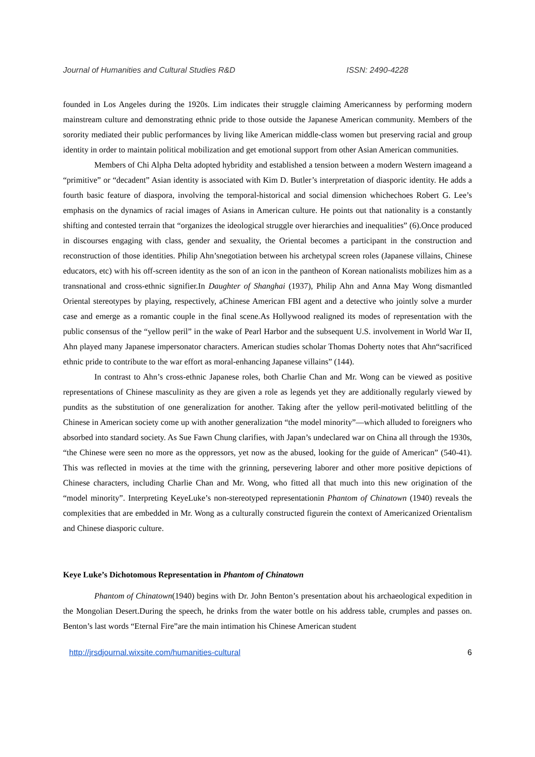Journal of Humanities and Cultural Studies R&D ISSN: 2490-4228
founded in Los Angeles during the 1920s. Lim indicates their struggle claiming Americanness by performing modern mainstream culture and demonstrating ethnic pride to those outside the Japanese American community. Members of the sorority mediated their public performances by living like American middle-class women but preserving racial and group identity in order to maintain political mobilization and get emotional support from other Asian American communities.
Members of Chi Alpha Delta adopted hybridity and established a tension between a modern Western imageand a “primitive” or “decadent” Asian identity is associated with Kim D. Butler’s interpretation of diasporic identity. He adds a fourth basic feature of diaspora, involving the temporal-historical and social dimension whichechoes Robert G. Lee’s emphasis on the dynamics of racial images of Asians in American culture. He points out that nationality is a constantly shifting and contested terrain that “organizes the ideological struggle over hierarchies and inequalities” (6).Once produced in discourses engaging with class, gender and sexuality, the Oriental becomes a participant in the construction and reconstruction of those identities. Philip Ahn’snegotiation between his archetypal screen roles (Japanese villains, Chinese educators, etc) with his off-screen identity as the son of an icon in the pantheon of Korean nationalists mobilizes him as a transnational and cross-ethnic signifier.In Daughter of Shanghai (1937), Philip Ahn and Anna May Wong dismantled Oriental stereotypes by playing, respectively, aChinese American FBI agent and a detective who jointly solve a murder case and emerge as a romantic couple in the final scene.As Hollywood realigned its modes of representation with the public consensus of the “yellow peril” in the wake of Pearl Harbor and the subsequent U.S. involvement in World War II, Ahn played many Japanese impersonator characters. American studies scholar Thomas Doherty notes that Ahn“sacrificed ethnic pride to contribute to the war effort as moral-enhancing Japanese villains” (144).
In contrast to Ahn’s cross-ethnic Japanese roles, both Charlie Chan and Mr. Wong can be viewed as positive representations of Chinese masculinity as they are given a role as legends yet they are additionally regularly viewed by pundits as the substitution of one generalization for another. Taking after the yellow peril-motivated belittling of the Chinese in American society come up with another generalization “the model minority”—which alluded to foreigners who absorbed into standard society. As Sue Fawn Chung clarifies, with Japan’s undeclared war on China all through the 1930s, “the Chinese were seen no more as the oppressors, yet now as the abused, looking for the guide of American” (540-41). This was reflected in movies at the time with the grinning, persevering laborer and other more positive depictions of Chinese characters, including Charlie Chan and Mr. Wong, who fitted all that much into this new origination of the “model minority”. Interpreting KeyeLuke’s non-stereotyped representationin Phantom of Chinatown (1940) reveals the complexities that are embedded in Mr. Wong as a culturally constructed figurein the context of Americanized Orientalism and Chinese diasporic culture.
Keye Luke’s Dichotomous Representation in Phantom of Chinatown
Phantom of Chinatown(1940) begins with Dr. John Benton’s presentation about his archaeological expedition in the Mongolian Desert.During the speech, he drinks from the water bottle on his address table, crumples and passes on. Benton’s last words “Eternal Fire”are the main intimation his Chinese American student
http://jrsdjournal.wixsite.com/humanities-cultural 6